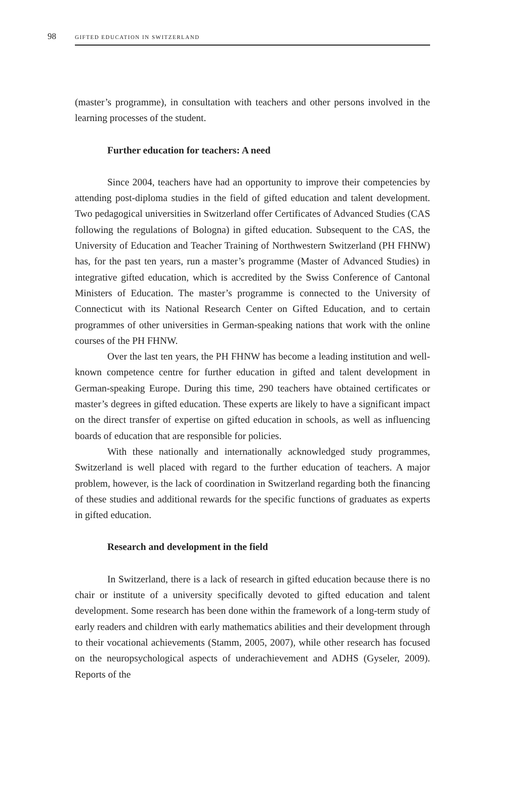98 GIFTED EDUCATION IN SWITZERLAND
(master’s programme), in consultation with teachers and other persons involved in the learning processes of the student.
Further education for teachers: A need
Since 2004, teachers have had an opportunity to improve their competencies by attending post-diploma studies in the field of gifted education and talent development. Two pedagogical universities in Switzerland offer Certificates of Advanced Studies (CAS following the regulations of Bologna) in gifted education. Subsequent to the CAS, the University of Education and Teacher Training of Northwestern Switzerland (PH FHNW) has, for the past ten years, run a master’s programme (Master of Advanced Studies) in integrative gifted education, which is accredited by the Swiss Conference of Cantonal Ministers of Education. The master’s programme is connected to the University of Connecticut with its National Research Center on Gifted Education, and to certain programmes of other universities in German-speaking nations that work with the online courses of the PH FHNW.
Over the last ten years, the PH FHNW has become a leading institution and well-known competence centre for further education in gifted and talent development in German-speaking Europe. During this time, 290 teachers have obtained certificates or master’s degrees in gifted education. These experts are likely to have a significant impact on the direct transfer of expertise on gifted education in schools, as well as influencing boards of education that are responsible for policies.
With these nationally and internationally acknowledged study programmes, Switzerland is well placed with regard to the further education of teachers. A major problem, however, is the lack of coordination in Switzerland regarding both the financing of these studies and additional rewards for the specific functions of graduates as experts in gifted education.
Research and development in the field
In Switzerland, there is a lack of research in gifted education because there is no chair or institute of a university specifically devoted to gifted education and talent development. Some research has been done within the framework of a long-term study of early readers and children with early mathematics abilities and their development through to their vocational achievements (Stamm, 2005, 2007), while other research has focused on the neuropsychological aspects of underachievement and ADHS (Gyseler, 2009). Reports of the